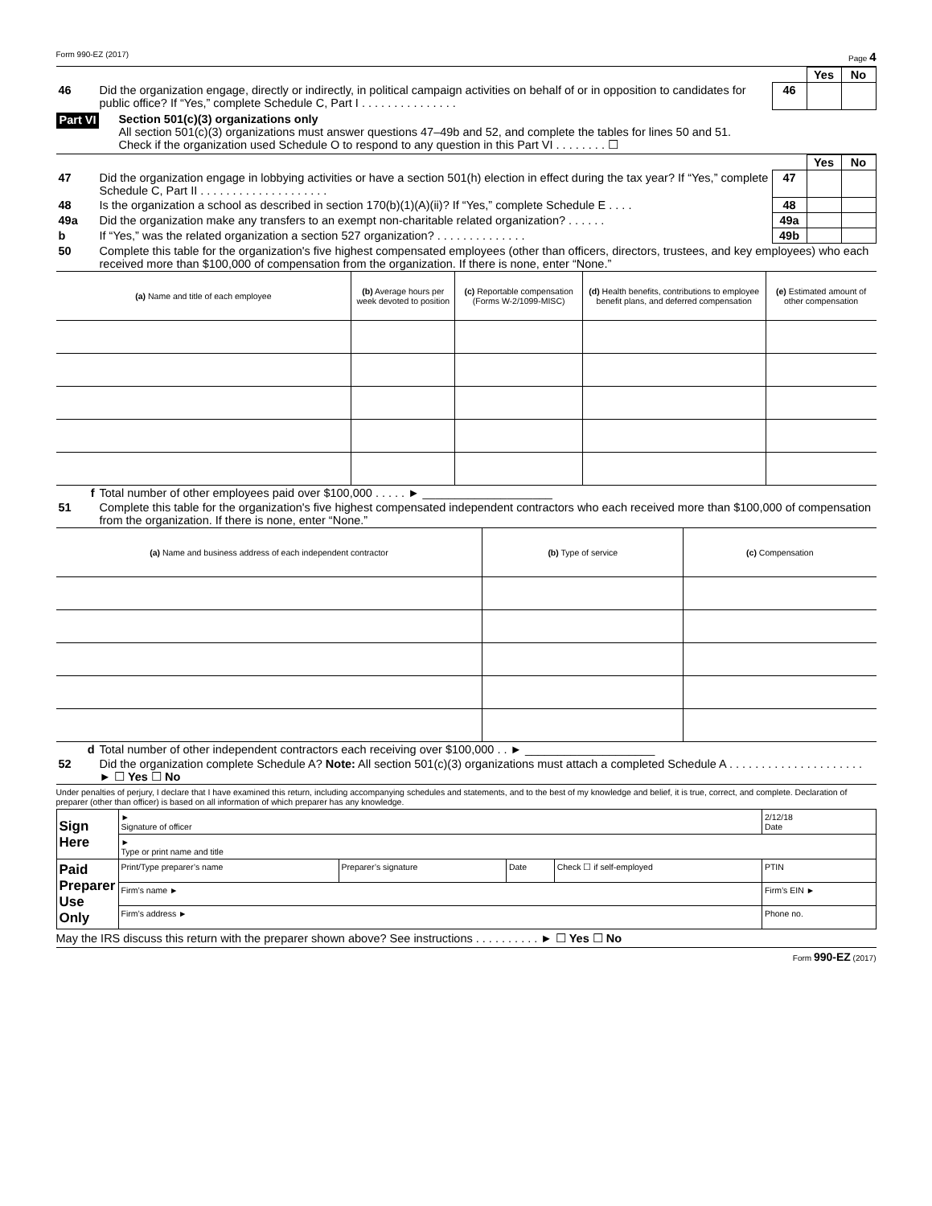Form 990-EZ (2017) Page 4
| | | | Yes | No |
| 46 | Did the organization engage, directly or indirectly, in political campaign activities on behalf of or in opposition to candidates for public office? If “Yes,” complete Schedule C, Part I . . . . . . . . . . . . . . . | 46 | | |
Part VI
Section 501(c)(3) organizations only
All section 501(c)(3) organizations must answer questions 47–49b and 52, and complete the tables for lines 50 and 51.
Check if the organization used Schedule O to respond to any question in this Part VI . . . . . . . . ☐
| | | | Yes | No |
| 47 | Did the organization engage in lobbying activities or have a section 501(h) election in effect during the tax year? If “Yes,” complete Schedule C, Part II . . . . . . . . . . . . . . . . . . . . | 47 | | |
| 48 | Is the organization a school as described in section 170(b)(1)(A)(ii)? If “Yes,” complete Schedule E . . . . | 48 | | |
| 49a | Did the organization make any transfers to an exempt non-charitable related organization? . . . . . . | 49a | | |
| b | If “Yes,” was the related organization a section 527 organization? . . . . . . . . . . . . . . | 49b | | |
| 50 | Complete this table for the organization's five highest compensated employees (other than officers, directors, trustees, and key employees) who each received more than $100,000 of compensation from the organization. If there is none, enter “None.” | | | |
| (a) Name and title of each employee | (b) Average hours per week devoted to position | (c) Reportable compensation (Forms W-2/1099-MISC) | (d) Health benefits, contributions to employee benefit plans, and deferred compensation | (e) Estimated amount of other compensation |
| --- | --- | --- | --- | --- |
| f | Total number of other employees paid over $100,000 . . . . . ► ____________________ |
| 51 | Complete this table for the organization's five highest compensated independent contractors who each received more than $100,000 of compensation from the organization. If there is none, enter “None.” |
| (a) Name and business address of each independent contractor | (b) Type of service | (c) Compensation |
| --- | --- | --- |
| d | Total number of other independent contractors each receiving over $100,000 . . ► ____________________ |
| 52 | Did the organization complete Schedule A? Note: All section 501(c)(3) organizations must attach a completed Schedule A . . . . . . . . . . . . . . . . . . . . . ► ☐ Yes ☐ No |
Under penalties of perjury, I declare that I have examined this return, including accompanying schedules and statements, and to the best of my knowledge and belief, it is true, correct, and complete. Declaration of preparer (other than officer) is based on all information of which preparer has any knowledge.
| Sign Here | ► Signature of officer | | | | 2/12/18 Date |
| | ► Type or print name and title | | | | |
| Paid Preparer Use Only | Print/Type preparer’s name | Preparer’s signature | Date | Check ☐ if self-employed | PTIN |
| | Firm’s name ► | | | | Firm’s EIN ► |
| | Firm’s address ► | | | | Phone no. |
May the IRS discuss this return with the preparer shown above? See instructions . . . . . . . . . . ► ☐ Yes ☐ No
Form 990-EZ (2017)